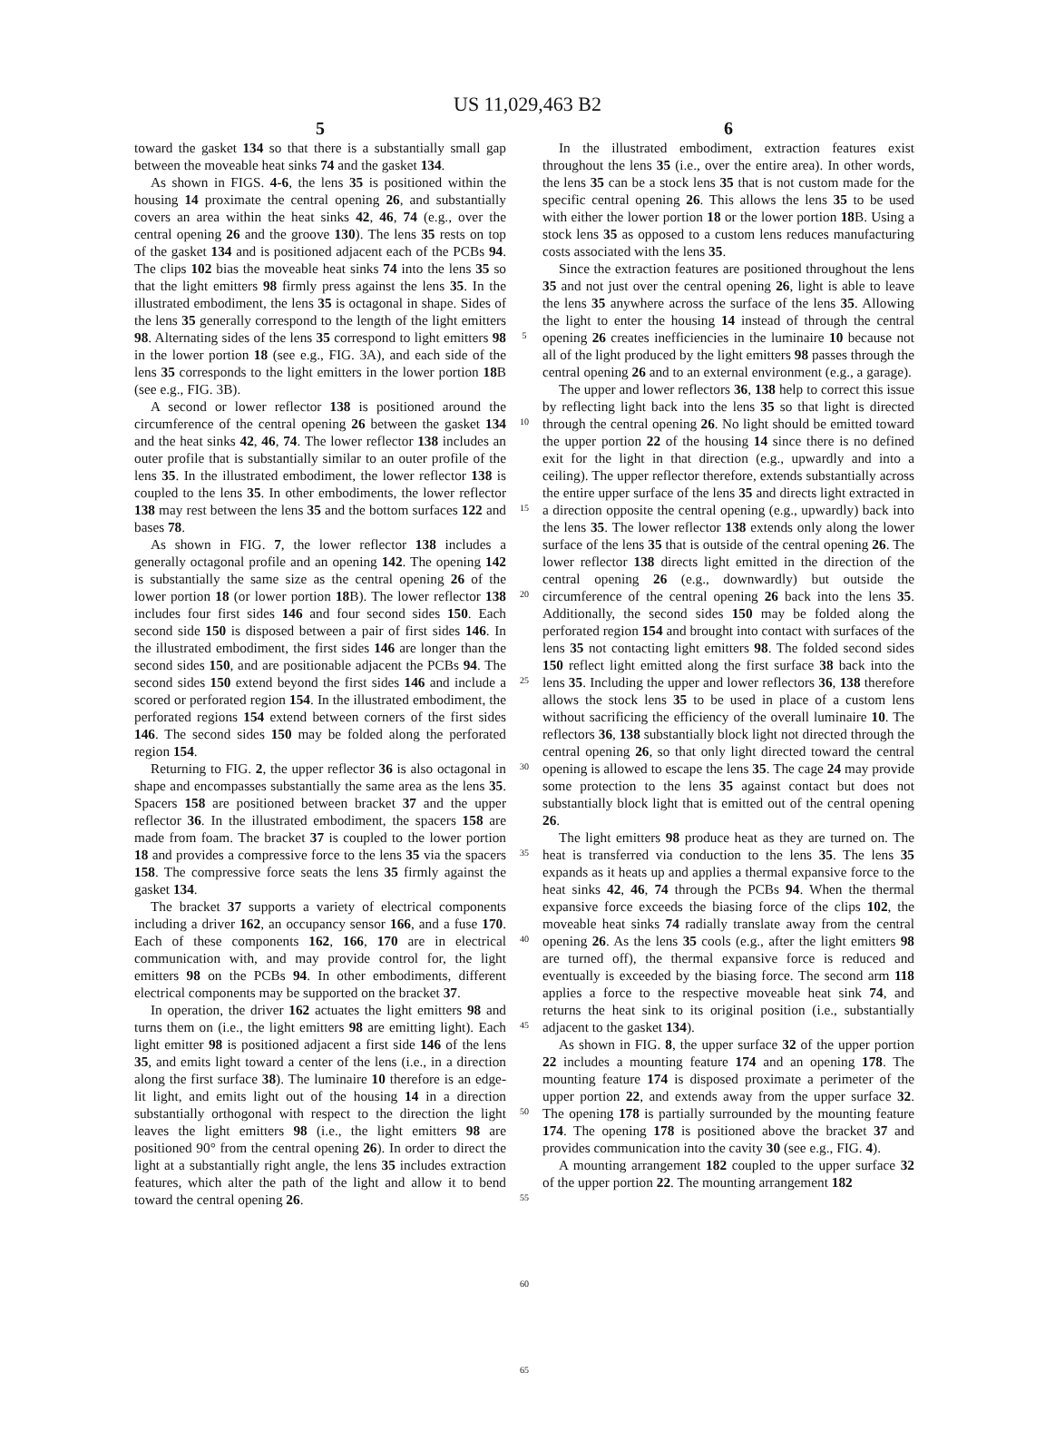US 11,029,463 B2
5
toward the gasket 134 so that there is a substantially small gap between the moveable heat sinks 74 and the gasket 134.
As shown in FIGS. 4-6, the lens 35 is positioned within the housing 14 proximate the central opening 26, and substantially covers an area within the heat sinks 42, 46, 74 (e.g., over the central opening 26 and the groove 130). The lens 35 rests on top of the gasket 134 and is positioned adjacent each of the PCBs 94. The clips 102 bias the moveable heat sinks 74 into the lens 35 so that the light emitters 98 firmly press against the lens 35. In the illustrated embodiment, the lens 35 is octagonal in shape. Sides of the lens 35 generally correspond to the length of the light emitters 98. Alternating sides of the lens 35 correspond to light emitters 98 in the lower portion 18 (see e.g., FIG. 3A), and each side of the lens 35 corresponds to the light emitters in the lower portion 18 B (see e.g., FIG. 3B).
A second or lower reflector 138 is positioned around the circumference of the central opening 26 between the gasket 134 and the heat sinks 42, 46, 74. The lower reflector 138 includes an outer profile that is substantially similar to an outer profile of the lens 35. In the illustrated embodiment, the lower reflector 138 is coupled to the lens 35. In other embodiments, the lower reflector 138 may rest between the lens 35 and the bottom surfaces 122 and bases 78.
As shown in FIG. 7, the lower reflector 138 includes a generally octagonal profile and an opening 142. The opening 142 is substantially the same size as the central opening 26 of the lower portion 18 (or lower portion 18 B). The lower reflector 138 includes four first sides 146 and four second sides 150. Each second side 150 is disposed between a pair of first sides 146. In the illustrated embodiment, the first sides 146 are longer than the second sides 150, and are positionable adjacent the PCBs 94. The second sides 150 extend beyond the first sides 146 and include a scored or perforated region 154. In the illustrated embodiment, the perforated regions 154 extend between corners of the first sides 146. The second sides 150 may be folded along the perforated region 154.
Returning to FIG. 2, the upper reflector 36 is also octagonal in shape and encompasses substantially the same area as the lens 35. Spacers 158 are positioned between bracket 37 and the upper reflector 36. In the illustrated embodiment, the spacers 158 are made from foam. The bracket 37 is coupled to the lower portion 18 and provides a compressive force to the lens 35 via the spacers 158. The compressive force seats the lens 35 firmly against the gasket 134.
The bracket 37 supports a variety of electrical components including a driver 162, an occupancy sensor 166, and a fuse 170. Each of these components 162, 166, 170 are in electrical communication with, and may provide control for, the light emitters 98 on the PCBs 94. In other embodiments, different electrical components may be supported on the bracket 37.
In operation, the driver 162 actuates the light emitters 98 and turns them on (i.e., the light emitters 98 are emitting light). Each light emitter 98 is positioned adjacent a first side 146 of the lens 35, and emits light toward a center of the lens (i.e., in a direction along the first surface 38). The luminaire 10 therefore is an edge-lit light, and emits light out of the housing 14 in a direction substantially orthogonal with respect to the direction the light leaves the light emitters 98 (i.e., the light emitters 98 are positioned 90° from the central opening 26). In order to direct the light at a substantially right angle, the lens 35 includes extraction features, which alter the path of the light and allow it to bend toward the central opening 26.
5
10
15
20
25
30
35
40
45
50
55
60
65
6
In the illustrated embodiment, extraction features exist throughout the lens 35 (i.e., over the entire area). In other words, the lens 35 can be a stock lens 35 that is not custom made for the specific central opening 26. This allows the lens 35 to be used with either the lower portion 18 or the lower portion 18 B. Using a stock lens 35 as opposed to a custom lens reduces manufacturing costs associated with the lens 35.
Since the extraction features are positioned throughout the lens 35 and not just over the central opening 26, light is able to leave the lens 35 anywhere across the surface of the lens 35. Allowing the light to enter the housing 14 instead of through the central opening 26 creates inefficiencies in the luminaire 10 because not all of the light produced by the light emitters 98 passes through the central opening 26 and to an external environment (e.g., a garage).
The upper and lower reflectors 36, 138 help to correct this issue by reflecting light back into the lens 35 so that light is directed through the central opening 26. No light should be emitted toward the upper portion 22 of the housing 14 since there is no defined exit for the light in that direction (e.g., upwardly and into a ceiling). The upper reflector therefore, extends substantially across the entire upper surface of the lens 35 and directs light extracted in a direction opposite the central opening (e.g., upwardly) back into the lens 35. The lower reflector 138 extends only along the lower surface of the lens 35 that is outside of the central opening 26. The lower reflector 138 directs light emitted in the direction of the central opening 26 (e.g., downwardly) but outside the circumference of the central opening 26 back into the lens 35. Additionally, the second sides 150 may be folded along the perforated region 154 and brought into contact with surfaces of the lens 35 not contacting light emitters 98. The folded second sides 150 reflect light emitted along the first surface 38 back into the lens 35. Including the upper and lower reflectors 36, 138 therefore allows the stock lens 35 to be used in place of a custom lens without sacrificing the efficiency of the overall luminaire 10. The reflectors 36, 138 substantially block light not directed through the central opening 26, so that only light directed toward the central opening is allowed to escape the lens 35. The cage 24 may provide some protection to the lens 35 against contact but does not substantially block light that is emitted out of the central opening 26.
The light emitters 98 produce heat as they are turned on. The heat is transferred via conduction to the lens 35. The lens 35 expands as it heats up and applies a thermal expansive force to the heat sinks 42, 46, 74 through the PCBs 94. When the thermal expansive force exceeds the biasing force of the clips 102, the moveable heat sinks 74 radially translate away from the central opening 26. As the lens 35 cools (e.g., after the light emitters 98 are turned off), the thermal expansive force is reduced and eventually is exceeded by the biasing force. The second arm 118 applies a force to the respective moveable heat sink 74, and returns the heat sink to its original position (i.e., substantially adjacent to the gasket 134).
As shown in FIG. 8, the upper surface 32 of the upper portion 22 includes a mounting feature 174 and an opening 178. The mounting feature 174 is disposed proximate a perimeter of the upper portion 22, and extends away from the upper surface 32. The opening 178 is partially surrounded by the mounting feature 174. The opening 178 is positioned above the bracket 37 and provides communication into the cavity 30 (see e.g., FIG. 4).
A mounting arrangement 182 coupled to the upper surface 32 of the upper portion 22. The mounting arrangement 182